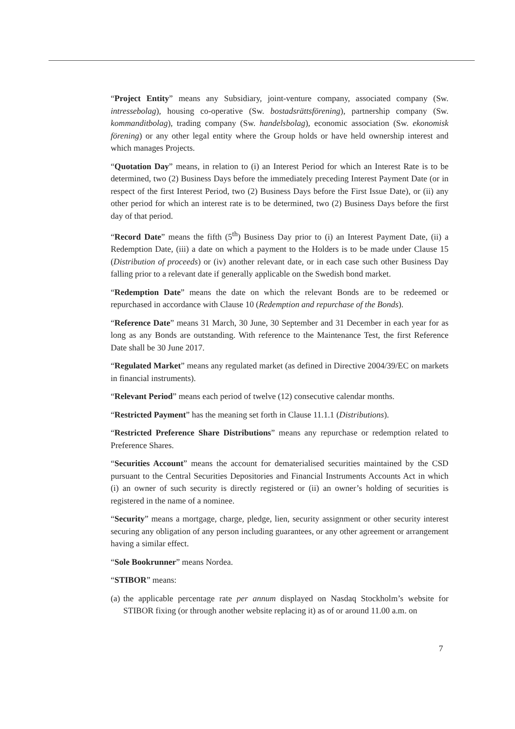“Project Entity” means any Subsidiary, joint-venture company, associated company (Sw. intressebolag), housing co-operative (Sw. bostadsrättsförening), partnership company (Sw. kommanditbolag), trading company (Sw. handelsbolag), economic association (Sw. ekonomisk förening) or any other legal entity where the Group holds or have held ownership interest and which manages Projects.
“Quotation Day” means, in relation to (i) an Interest Period for which an Interest Rate is to be determined, two (2) Business Days before the immediately preceding Interest Payment Date (or in respect of the first Interest Period, two (2) Business Days before the First Issue Date), or (ii) any other period for which an interest rate is to be determined, two (2) Business Days before the first day of that period.
“Record Date” means the fifth (5<sup>th</sup>) Business Day prior to (i) an Interest Payment Date, (ii) a Redemption Date, (iii) a date on which a payment to the Holders is to be made under Clause 15 (Distribution of proceeds) or (iv) another relevant date, or in each case such other Business Day falling prior to a relevant date if generally applicable on the Swedish bond market.
“Redemption Date” means the date on which the relevant Bonds are to be redeemed or repurchased in accordance with Clause 10 (Redemption and repurchase of the Bonds).
“Reference Date” means 31 March, 30 June, 30 September and 31 December in each year for as long as any Bonds are outstanding. With reference to the Maintenance Test, the first Reference Date shall be 30 June 2017.
“Regulated Market” means any regulated market (as defined in Directive 2004/39/EC on markets in financial instruments).
“Relevant Period” means each period of twelve (12) consecutive calendar months.
“Restricted Payment” has the meaning set forth in Clause 11.1.1 (Distributions).
“Restricted Preference Share Distributions” means any repurchase or redemption related to Preference Shares.
“Securities Account” means the account for dematerialised securities maintained by the CSD pursuant to the Central Securities Depositories and Financial Instruments Accounts Act in which (i) an owner of such security is directly registered or (ii) an owner’s holding of securities is registered in the name of a nominee.
“Security” means a mortgage, charge, pledge, lien, security assignment or other security interest securing any obligation of any person including guarantees, or any other agreement or arrangement having a similar effect.
“Sole Bookrunner” means Nordea.
“STIBOR” means:
(a)
the applicable percentage rate per annum displayed on Nasdaq Stockholm’s website for STIBOR fixing (or through another website replacing it) as of or around 11.00 a.m. on
7